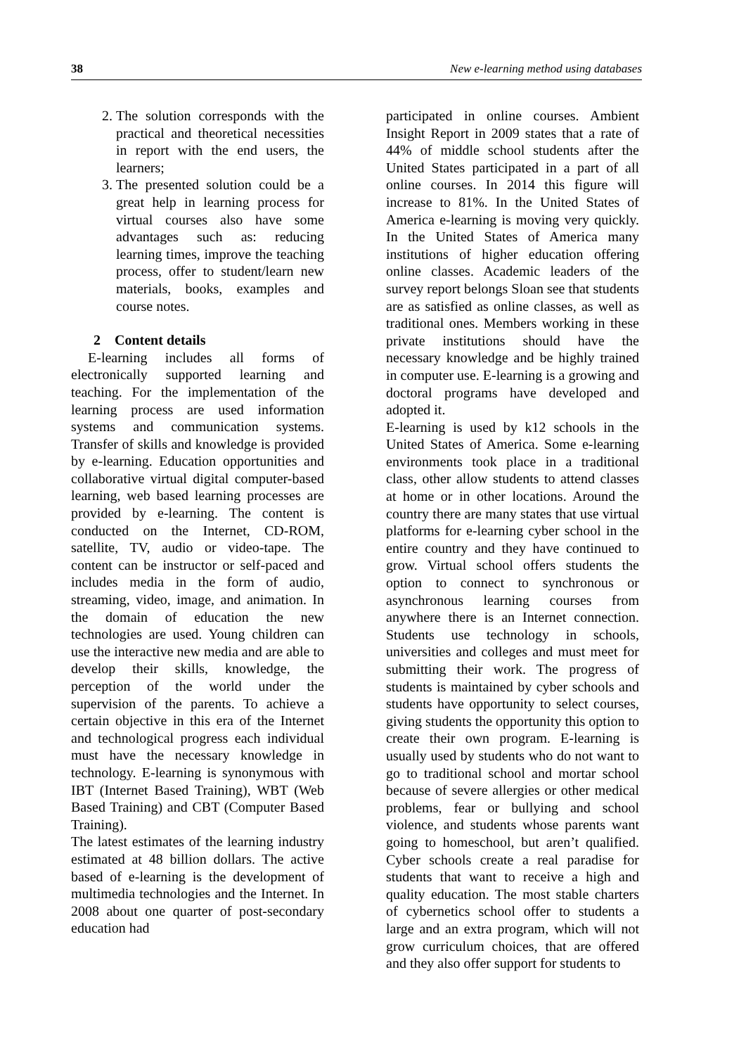38 New e-learning method using databases
2. The solution corresponds with the practical and theoretical necessities in report with the end users, the learners;
3. The presented solution could be a great help in learning process for virtual courses also have some advantages such as: reducing learning times, improve the teaching process, offer to student/learn new materials, books, examples and course notes.
2 Content details
E-learning includes all forms of electronically supported learning and teaching. For the implementation of the learning process are used information systems and communication systems. Transfer of skills and knowledge is provided by e-learning. Education opportunities and collaborative virtual digital computer-based learning, web based learning processes are provided by e-learning. The content is conducted on the Internet, CD-ROM, satellite, TV, audio or video-tape. The content can be instructor or self-paced and includes media in the form of audio, streaming, video, image, and animation. In the domain of education the new technologies are used. Young children can use the interactive new media and are able to develop their skills, knowledge, the perception of the world under the supervision of the parents. To achieve a certain objective in this era of the Internet and technological progress each individual must have the necessary knowledge in technology. E-learning is synonymous with IBT (Internet Based Training), WBT (Web Based Training) and CBT (Computer Based Training).
The latest estimates of the learning industry estimated at 48 billion dollars. The active based of e-learning is the development of multimedia technologies and the Internet. In 2008 about one quarter of post-secondary education had
participated in online courses. Ambient Insight Report in 2009 states that a rate of 44% of middle school students after the United States participated in a part of all online courses. In 2014 this figure will increase to 81%. In the United States of America e-learning is moving very quickly. In the United States of America many institutions of higher education offering online classes. Academic leaders of the survey report belongs Sloan see that students are as satisfied as online classes, as well as traditional ones. Members working in these private institutions should have the necessary knowledge and be highly trained in computer use. E-learning is a growing and doctoral programs have developed and adopted it.
E-learning is used by k12 schools in the United States of America. Some e-learning environments took place in a traditional class, other allow students to attend classes at home or in other locations. Around the country there are many states that use virtual platforms for e-learning cyber school in the entire country and they have continued to grow. Virtual school offers students the option to connect to synchronous or asynchronous learning courses from anywhere there is an Internet connection. Students use technology in schools, universities and colleges and must meet for submitting their work. The progress of students is maintained by cyber schools and students have opportunity to select courses, giving students the opportunity this option to create their own program. E-learning is usually used by students who do not want to go to traditional school and mortar school because of severe allergies or other medical problems, fear or bullying and school violence, and students whose parents want going to homeschool, but aren’t qualified. Cyber schools create a real paradise for students that want to receive a high and quality education. The most stable charters of cybernetics school offer to students a large and an extra program, which will not grow curriculum choices, that are offered and they also offer support for students to